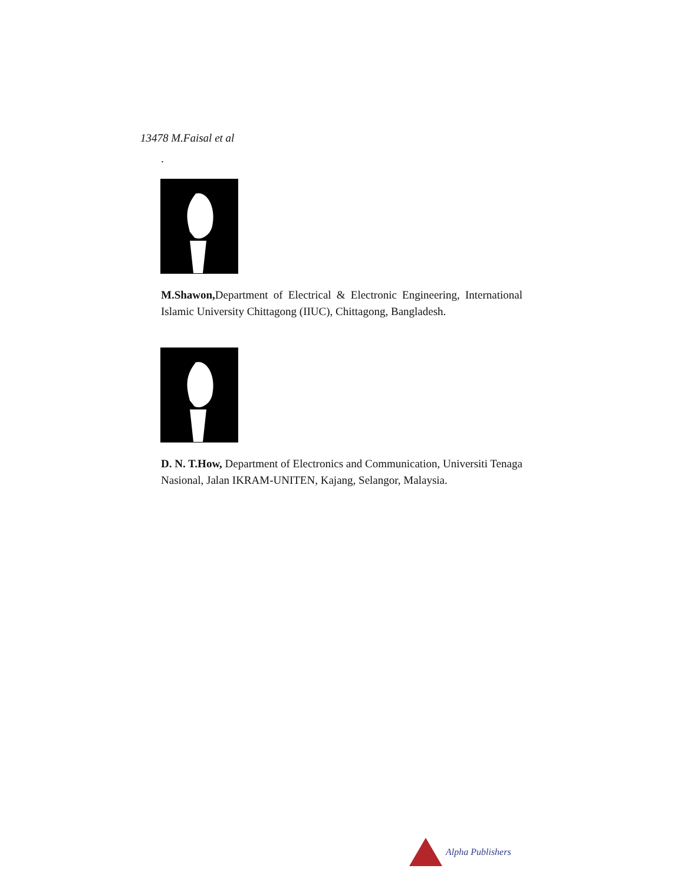13478 M.Faisal et al
.
M.Shawon, Department of Electrical & Electronic Engineering, International Islamic University Chittagong (IIUC), Chittagong, Bangladesh.
D. N. T.How, Department of Electronics and Communication, Universiti Tenaga Nasional, Jalan IKRAM-UNITEN, Kajang, Selangor, Malaysia.
Alpha Publishers